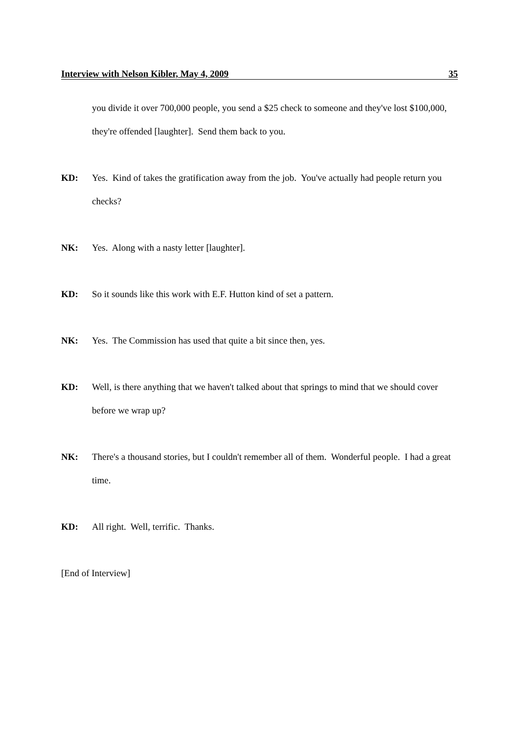Interview with Nelson Kibler, May 4, 2009 35
you divide it over 700,000 people, you send a $25 check to someone and they've lost $100,000, they're offended [laughter]. Send them back to you.
KD: Yes. Kind of takes the gratification away from the job. You've actually had people return you checks?
NK: Yes. Along with a nasty letter [laughter].
KD: So it sounds like this work with E.F. Hutton kind of set a pattern.
NK: Yes. The Commission has used that quite a bit since then, yes.
KD: Well, is there anything that we haven't talked about that springs to mind that we should cover before we wrap up?
NK: There's a thousand stories, but I couldn't remember all of them. Wonderful people. I had a great time.
KD: All right. Well, terrific. Thanks.
[End of Interview]